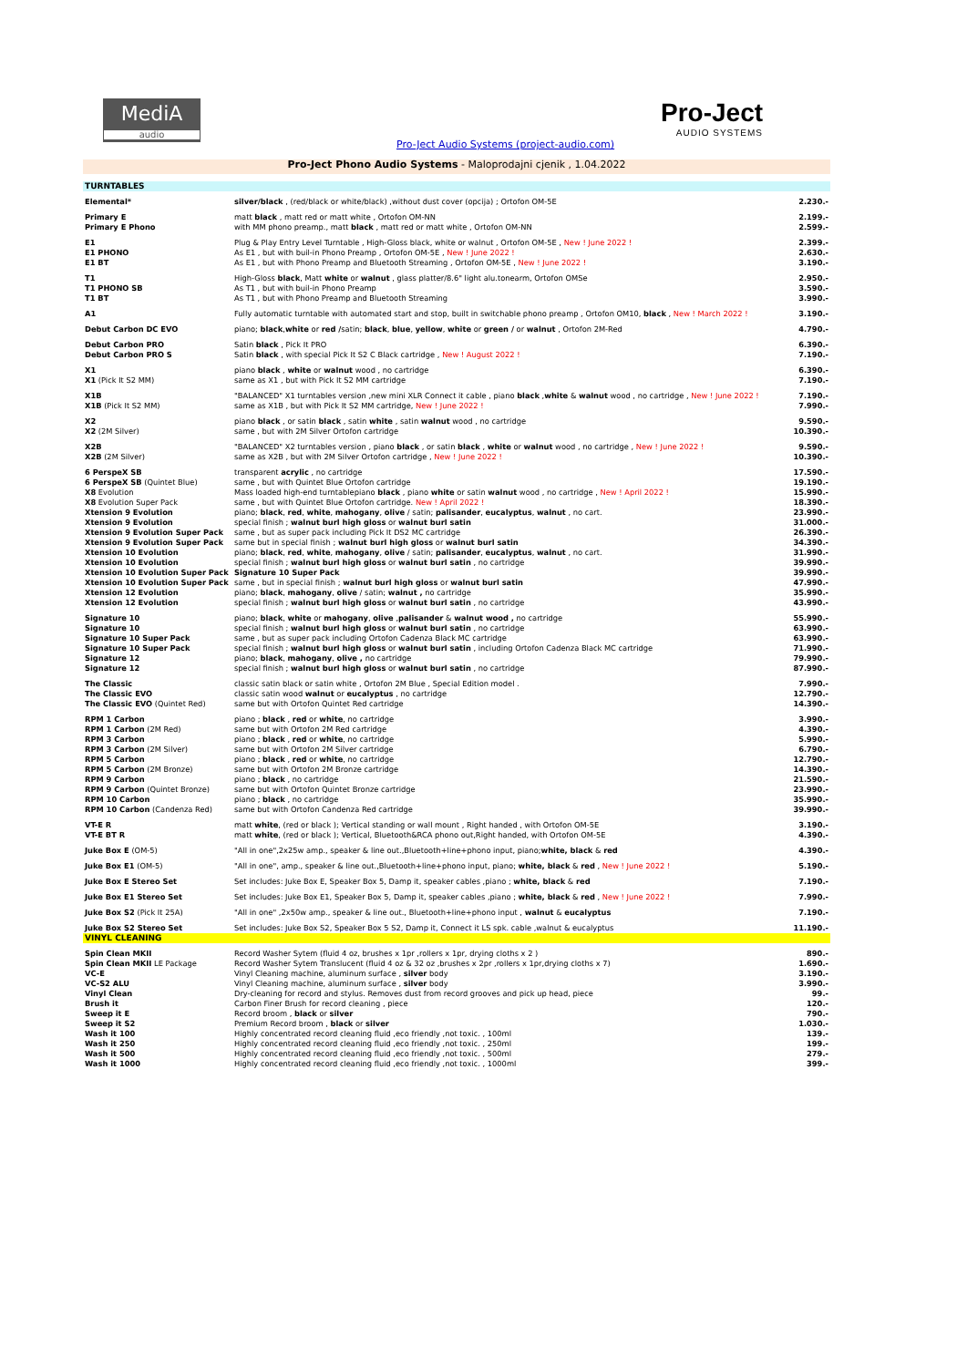MediA
audio
Pro-Ject
AUDIO SYSTEMS
Pro-Ject Audio Systems (project-audio.com)
| Pro-Ject Phono Audio Systems - Maloprodajni cjenik , 1.04.2022 | | |
| TURNTABLES | | |
| Elemental* | silver/black , (red/black or white/black) ,without dust cover (opcija) ; Ortofon OM-5E | 2.230.- |
| Primary E Primary E Phono | matt black , matt red or matt white , Ortofon OM-NN with MM phono preamp., matt black , matt red or matt white , Ortofon OM-NN | 2.199.- 2.599.- |
| E1 E1 PHONO E1 BT | Plug & Play Entry Level Turntable , High-Gloss black, white or walnut , Ortofon OM-5E , New ! June 2022 ! As E1 , but with buil-in Phono Preamp , Ortofon OM-5E , New ! June 2022 ! As E1 , but with Phono Preamp and Bluetooth Streaming , Ortofon OM-5E , New ! June 2022 ! | 2.399.- 2.630.- 3.190.- |
| T1 T1 PHONO SB T1 BT | High-Gloss black , Matt white or walnut , glass platter/8.6" light alu.tonearm, Ortofon OMSe As T1 , but with buil-in Phono Preamp As T1 , but with Phono Preamp and Bluetooth Streaming | 2.950.- 3.590.- 3.990.- |
| A1 | Fully automatic turntable with automated start and stop, built in switchable phono preamp , Ortofon OM10, black , New ! March 2022 ! | 3.190.- |
| Debut Carbon DC EVO | piano; black , white or red / satin; black , blue , yellow , white or green / or walnut , Ortofon 2M-Red | 4.790.- |
| Debut Carbon PRO Debut Carbon PRO S | Satin black , Pick It PRO Satin black , with special Pick It S2 C Black cartridge , New ! August 2022 ! | 6.390.- 7.190.- |
| X1 X1 (Pick It S2 MM) | piano black , white or walnut wood , no cartridge same as X1 , but with Pick It S2 MM cartridge | 6.390.- 7.190.- |
| X1B X1B (Pick It S2 MM) | "BALANCED" X1 turntables version ,new mini XLR Connect it cable , piano black , white & walnut wood , no cartridge , New ! June 2022 ! same as X1B , but with Pick It S2 MM cartridge, New ! June 2022 ! | 7.190.- 7.990.- |
| X2 X2 (2M Silver) | piano black , or satin black , satin white , satin walnut wood , no cartridge same , but with 2M Silver Ortofon cartridge | 9.590.- 10.390.- |
| X2B X2B (2M Silver) | "BALANCED" X2 turntables version , piano black , or satin black , white or walnut wood , no cartridge , New ! June 2022 ! same as X2B , but with 2M Silver Ortofon cartridge , New ! June 2022 ! | 9.590.- 10.390.- |
| 6 PerspeX SB 6 PerspeX SB (Quintet Blue) X8 Evolution X8 Evolution Super Pack Xtension 9 Evolution Xtension 9 Evolution Xtension 9 Evolution Super Pack Xtension 9 Evolution Super Pack Xtension 10 Evolution Xtension 10 Evolution Xtension 10 Evolution Super Pack Xtension 10 Evolution Super Pack Xtension 12 Evolution Xtension 12 Evolution | transparent acrylic , no cartridge same , but with Quintet Blue Ortofon cartridge Mass loaded high-end turntablepiano black , piano white or satin walnut wood , no cartridge , New ! April 2022 ! same , but with Quintet Blue Ortofon cartridge. New ! April 2022 ! piano; black , red , white , mahogany , olive / satin; palisander , eucalyptus , walnut , no cart. special finish ; walnut burl high gloss or walnut burl satin same , but as super pack including Pick It DS2 MC cartridge same but in special finish ; walnut burl high gloss or walnut burl satin piano; black , red , white , mahogany , olive / satin; palisander , eucalyptus , walnut , no cart. special finish ; walnut burl high gloss or walnut burl satin , no cartridge Signature 10 Super Pack same , but in special finish ; walnut burl high gloss or walnut burl satin piano; black , mahogany , olive / satin; walnut , no cartridge special finish ; walnut burl high gloss or walnut burl satin , no cartridge | 17.590.- 19.190.- 15.990.- 18.390.- 23.990.- 31.000.- 26.390.- 34.390.- 31.990.- 39.990.- 39.990.- 47.990.- 35.990.- 43.990.- |
| Signature 10 Signature 10 Signature 10 Super Pack Signature 10 Super Pack Signature 12 Signature 12 | piano; black , white or mahogany , olive , palisander & walnut wood , no cartridge special finish ; walnut burl high gloss or walnut burl satin , no cartridge same , but as super pack including Ortofon Cadenza Black MC cartridge special finish ; walnut burl high gloss or walnut burl satin , including Ortofon Cadenza Black MC cartridge piano; black , mahogany , olive , no cartridge special finish ; walnut burl high gloss or walnut burl satin , no cartridge | 55.990.- 63.990.- 63.990.- 71.990.- 79.990.- 87.990.- |
| The Classic The Classic EVO The Classic EVO (Quintet Red) | classic satin black or satin white , Ortofon 2M Blue , Special Edition model . classic satin wood walnut or eucalyptus , no cartridge same but with Ortofon Quintet Red cartridge | 7.990.- 12.790.- 14.390.- |
| RPM 1 Carbon RPM 1 Carbon (2M Red) RPM 3 Carbon RPM 3 Carbon (2M Silver) RPM 5 Carbon RPM 5 Carbon (2M Bronze) RPM 9 Carbon RPM 9 Carbon (Quintet Bronze) RPM 10 Carbon RPM 10 Carbon (Candenza Red) | piano ; black , red or white , no cartridge same but with Ortofon 2M Red cartridge piano ; black , red or white , no cartridge same but with Ortofon 2M Silver cartridge piano ; black , red or white , no cartridge same but with Ortofon 2M Bronze cartridge piano ; black , no cartridge same but with Ortofon Quintet Bronze cartridge piano ; black , no cartridge same but with Ortofon Candenza Red cartridge | 3.990.- 4.390.- 5.990.- 6.790.- 12.790.- 14.390.- 21.590.- 23.990.- 35.990.- 39.990.- |
| VT-E R VT-E BT R | matt white , (red or black ); Vertical standing or wall mount , Right handed , with Ortofon OM-5E matt white , (red or black ); Vertical, Bluetooth&RCA phono out,Right handed, with Ortofon OM-5E | 3.190.- 4.390.- |
| Juke Box E (OM-5) | "All in one",2x25w amp., speaker & line out.,Bluetooth+line+phono input, piano; white, black & red | 4.390.- |
| Juke Box E1 (OM-5) | "All in one", amp., speaker & line out.,Bluetooth+line+phono input, piano; white, black & red , New ! June 2022 ! | 5.190.- |
| Juke Box E Stereo Set | Set includes: Juke Box E, Speaker Box 5, Damp it, speaker cables ,piano ; white, black & red | 7.190.- |
| Juke Box E1 Stereo Set | Set includes: Juke Box E1, Speaker Box 5, Damp it, speaker cables ,piano ; white, black & red , New ! June 2022 ! | 7.990.- |
| Juke Box S2 (Pick It 25A) | "All in one" ,2x50w amp., speaker & line out., Bluetooth+line+phono input , walnut & eucalyptus | 7.190.- |
| Juke Box S2 Stereo Set | Set includes: Juke Box S2, Speaker Box 5 S2, Damp it, Connect it LS spk. cable ,walnut & eucalyptus | 11.190.- |
| VINYL CLEANING | | |
| Spin Clean MKII Spin Clean MKII LE Package VC-E VC-S2 ALU Vinyl Clean Brush it Sweep it E Sweep it S2 Wash it 100 Wash it 250 Wash it 500 Wash it 1000 | Record Washer Sytem (fluid 4 oz, brushes x 1pr ,rollers x 1pr, drying cloths x 2 ) Record Washer Sytem Translucent (fluid 4 oz & 32 oz ,brushes x 2pr ,rollers x 1pr,drying cloths x 7) Vinyl Cleaning machine, aluminum surface , silver body Vinyl Cleaning machine, aluminum surface , silver body Dry-cleaning for record and stylus. Removes dust from record grooves and pick up head, piece Carbon Finer Brush for record cleaning , piece Record broom , black or silver Premium Record broom , black or silver Highly concentrated record cleaning fluid ,eco friendly ,not toxic. , 100ml Highly concentrated record cleaning fluid ,eco friendly ,not toxic. , 250ml Highly concentrated record cleaning fluid ,eco friendly ,not toxic. , 500ml Highly concentrated record cleaning fluid ,eco friendly ,not toxic. , 1000ml | 890.- 1.690.- 3.190.- 3.990.- 99.- 120.- 790.- 1.030.- 139.- 199.- 279.- 399.- |